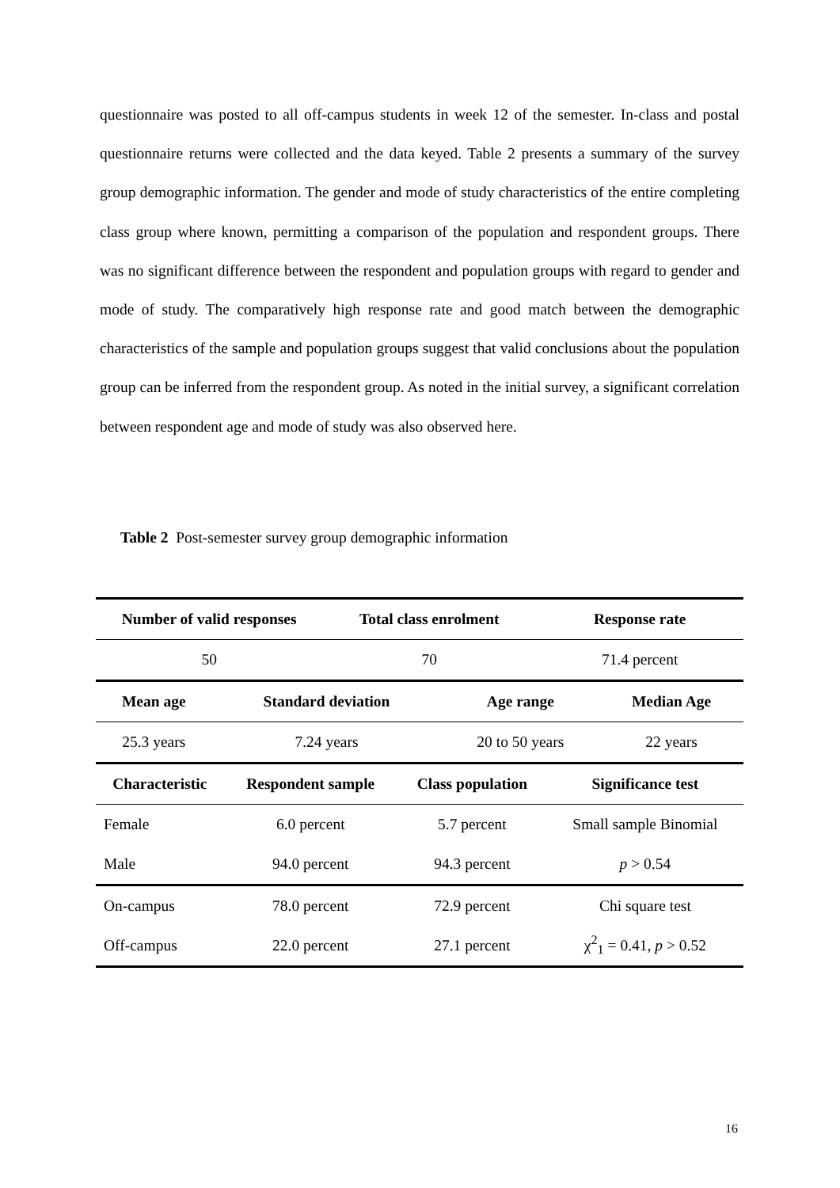questionnaire was posted to all off-campus students in week 12 of the semester. In-class and postal questionnaire returns were collected and the data keyed. Table 2 presents a summary of the survey group demographic information. The gender and mode of study characteristics of the entire completing class group where known, permitting a comparison of the population and respondent groups. There was no significant difference between the respondent and population groups with regard to gender and mode of study. The comparatively high response rate and good match between the demographic characteristics of the sample and population groups suggest that valid conclusions about the population group can be inferred from the respondent group. As noted in the initial survey, a significant correlation between respondent age and mode of study was also observed here.
Table 2 Post-semester survey group demographic information
| Number of valid responses | Total class enrolment | Response rate |
| --- | --- | --- |
| 50 | 70 | 71.4 percent |
| Mean age | Standard deviation | Age range | Median Age |
| --- | --- | --- | --- |
| 25.3 years | 7.24 years | 20 to 50 years | 22 years |
| Characteristic | Respondent sample | Class population | Significance test |
| --- | --- | --- | --- |
| Female | 6.0 percent | 5.7 percent | Small sample Binomial |
| Male | 94.0 percent | 94.3 percent | p > 0.54 |
| On-campus | 78.0 percent | 72.9 percent | Chi square test |
| Off-campus | 22.0 percent | 27.1 percent | χ<sup>2</sup><sub>1</sub> = 0.41, p > 0.52 |
16